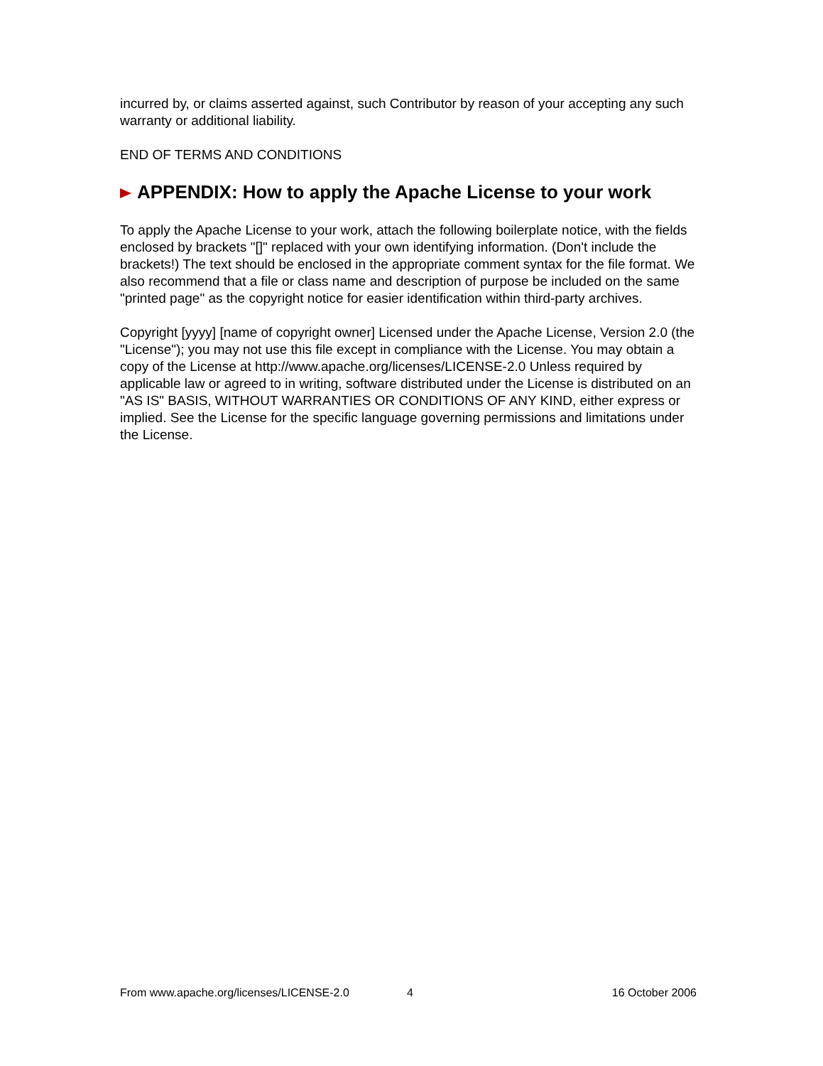incurred by, or claims asserted against, such Contributor by reason of your accepting any such warranty or additional liability.
END OF TERMS AND CONDITIONS
APPENDIX: How to apply the Apache License to your work
To apply the Apache License to your work, attach the following boilerplate notice, with the fields enclosed by brackets "[]" replaced with your own identifying information. (Don't include the brackets!) The text should be enclosed in the appropriate comment syntax for the file format. We also recommend that a file or class name and description of purpose be included on the same "printed page" as the copyright notice for easier identification within third-party archives.
Copyright [yyyy] [name of copyright owner] Licensed under the Apache License, Version 2.0 (the "License"); you may not use this file except in compliance with the License. You may obtain a copy of the License at http://www.apache.org/licenses/LICENSE-2.0 Unless required by applicable law or agreed to in writing, software distributed under the License is distributed on an "AS IS" BASIS, WITHOUT WARRANTIES OR CONDITIONS OF ANY KIND, either express or implied. See the License for the specific language governing permissions and limitations under the License.
From www.apache.org/licenses/LICENSE-2.0 4 16 October 2006